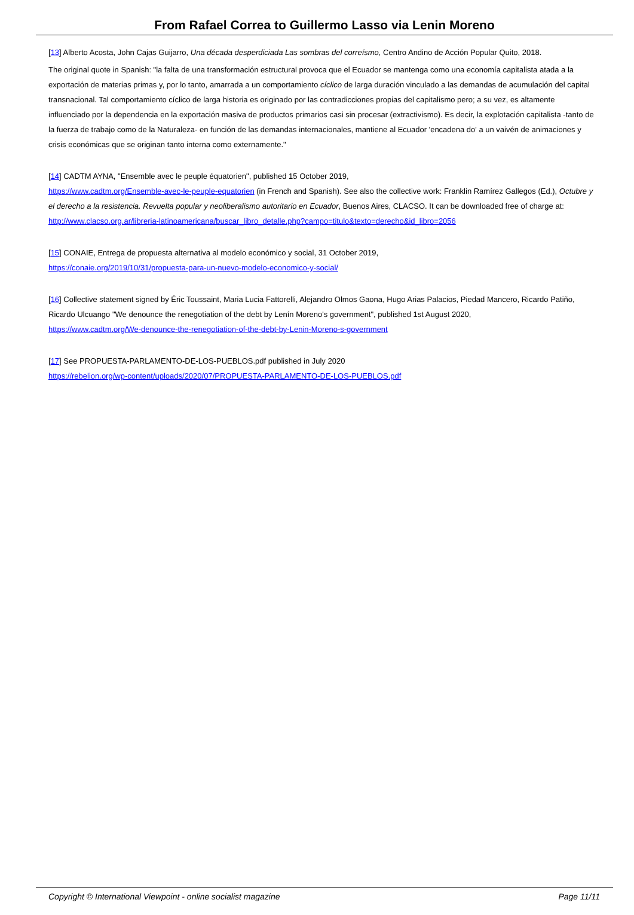From Rafael Correa to Guillermo Lasso via Lenin Moreno
[13] Alberto Acosta, John Cajas Guijarro, Una década desperdiciada Las sombras del correísmo, Centro Andino de Acción Popular Quito, 2018.
The original quote in Spanish: "la falta de una transformación estructural provoca que el Ecuador se mantenga como una economía capitalista atada a la exportación de materias primas y, por lo tanto, amarrada a un comportamiento cíclico de larga duración vinculado a las demandas de acumulación del capital transnacional. Tal comportamiento cíclico de larga historia es originado por las contradicciones propias del capitalismo pero; a su vez, es altamente influenciado por la dependencia en la exportación masiva de productos primarios casi sin procesar (extractivismo). Es decir, la explotación capitalista -tanto de la fuerza de trabajo como de la Naturaleza- en función de las demandas internacionales, mantiene al Ecuador 'encadena do' a un vaivén de animaciones y crisis económicas que se originan tanto interna como externamente."
[14] CADTM AYNA, "Ensemble avec le peuple équatorien", published 15 October 2019,
https://www.cadtm.org/Ensemble-avec-le-peuple-equatorien (in French and Spanish). See also the collective work: Franklin Ramírez Gallegos (Ed.), Octubre y el derecho a la resistencia. Revuelta popular y neoliberalismo autoritario en Ecuador, Buenos Aires, CLACSO. It can be downloaded free of charge at:
http://www.clacso.org.ar/libreria-latinoamericana/buscar_libro_detalle.php?campo=titulo&texto=derecho&id_libro=2056
[15] CONAIE, Entrega de propuesta alternativa al modelo económico y social, 31 October 2019,
https://conaie.org/2019/10/31/propuesta-para-un-nuevo-modelo-economico-y-social/
[16] Collective statement signed by Éric Toussaint, Maria Lucia Fattorelli, Alejandro Olmos Gaona, Hugo Arias Palacios, Piedad Mancero, Ricardo Patiño, Ricardo Ulcuango "We denounce the renegotiation of the debt by Lenín Moreno's government", published 1st August 2020,
https://www.cadtm.org/We-denounce-the-renegotiation-of-the-debt-by-Lenin-Moreno-s-government
[17] See PROPUESTA-PARLAMENTO-DE-LOS-PUEBLOS.pdf published in July 2020
https://rebelion.org/wp-content/uploads/2020/07/PROPUESTA-PARLAMENTO-DE-LOS-PUEBLOS.pdf
Copyright © International Viewpoint - online socialist magazine Page 11/11